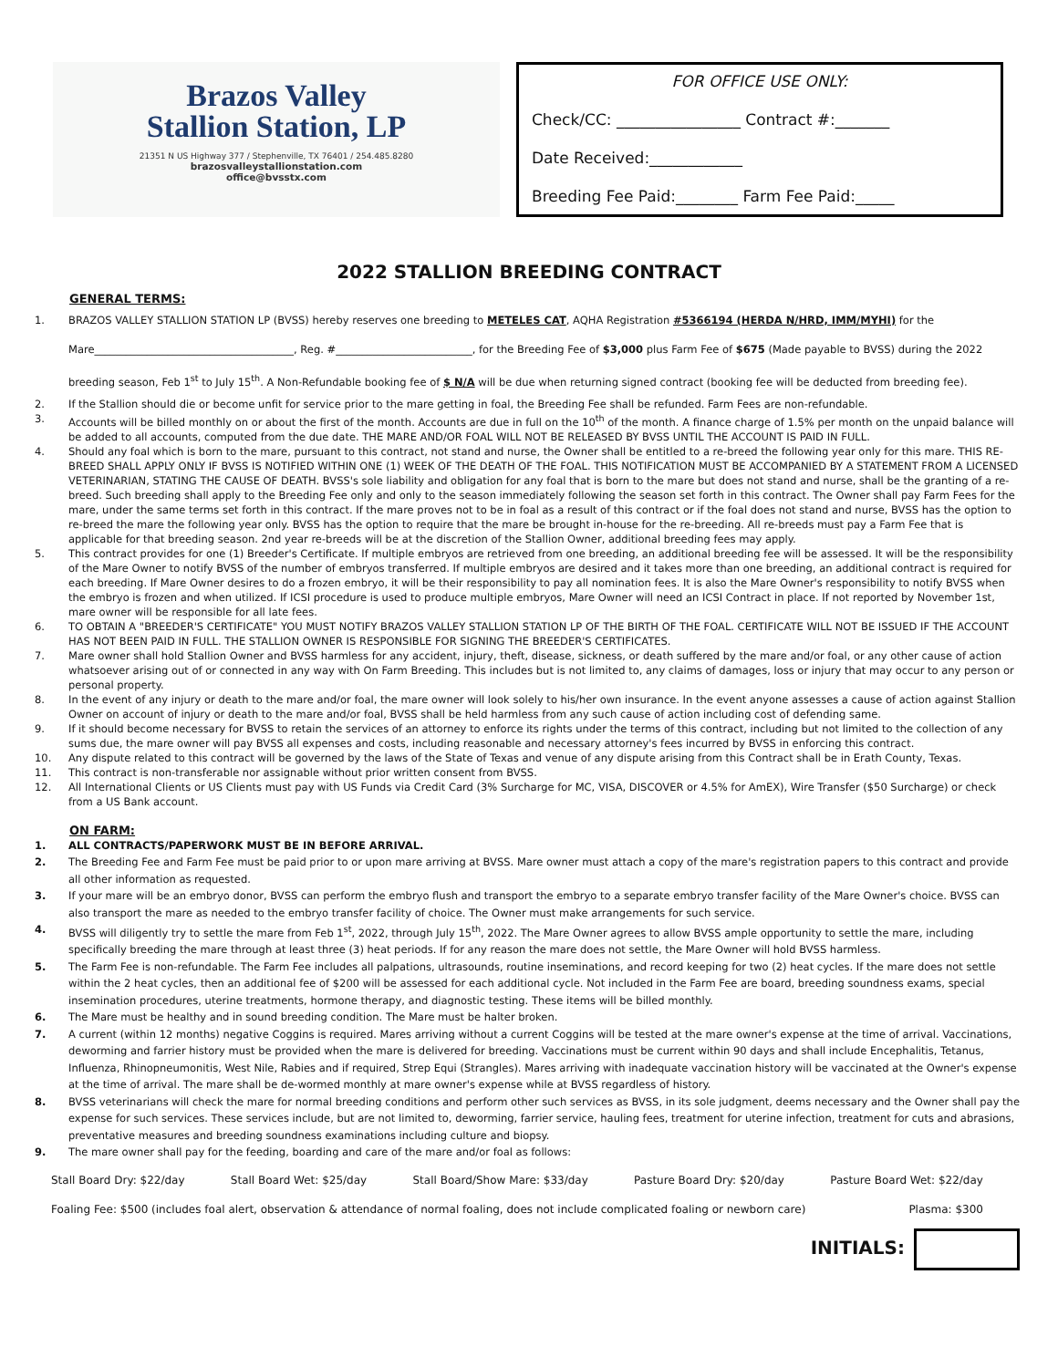Brazos Valley
Stallion Station, LP
21351 N US Highway 377 / Stephenville, TX 76401 / 254.485.8280
brazosvalleystallionstation.com
office@bvsstx.com
FOR OFFICE USE ONLY:
Check/CC: ________________ Contract #:_______
Date Received:____________
Breeding Fee Paid:________ Farm Fee Paid:_____
2022 STALLION BREEDING CONTRACT
GENERAL TERMS:
1. BRAZOS VALLEY STALLION STATION LP (BVSS) hereby reserves one breeding to METELES CAT, AQHA Registration #5366194 (HERDA N/HRD, IMM/MYHI) for the Mare______________________________________, Reg. #__________________________, for the Breeding Fee of $3,000 plus Farm Fee of $675 (Made payable to BVSS) during the 2022 breeding season, Feb 1<sup>st</sup> to July 15<sup>th</sup>. A Non-Refundable booking fee of $ N/A will be due when returning signed contract (booking fee will be deducted from breeding fee).
2. If the Stallion should die or become unfit for service prior to the mare getting in foal, the Breeding Fee shall be refunded. Farm Fees are non-refundable.
3. Accounts will be billed monthly on or about the first of the month. Accounts are due in full on the 10<sup>th</sup> of the month. A finance charge of 1.5% per month on the unpaid balance will be added to all accounts, computed from the due date. THE MARE AND/OR FOAL WILL NOT BE RELEASED BY BVSS UNTIL THE ACCOUNT IS PAID IN FULL.
4. Should any foal which is born to the mare, pursuant to this contract, not stand and nurse, the Owner shall be entitled to a re-breed the following year only for this mare. THIS RE-BREED SHALL APPLY ONLY IF BVSS IS NOTIFIED WITHIN ONE (1) WEEK OF THE DEATH OF THE FOAL. THIS NOTIFICATION MUST BE ACCOMPANIED BY A STATEMENT FROM A LICENSED VETERINARIAN, STATING THE CAUSE OF DEATH. BVSS's sole liability and obligation for any foal that is born to the mare but does not stand and nurse, shall be the granting of a re-breed. Such breeding shall apply to the Breeding Fee only and only to the season immediately following the season set forth in this contract. The Owner shall pay Farm Fees for the mare, under the same terms set forth in this contract. If the mare proves not to be in foal as a result of this contract or if the foal does not stand and nurse, BVSS has the option to re-breed the mare the following year only. BVSS has the option to require that the mare be brought in-house for the re-breeding. All re-breeds must pay a Farm Fee that is applicable for that breeding season. 2nd year re-breeds will be at the discretion of the Stallion Owner, additional breeding fees may apply.
5. This contract provides for one (1) Breeder's Certificate. If multiple embryos are retrieved from one breeding, an additional breeding fee will be assessed. It will be the responsibility of the Mare Owner to notify BVSS of the number of embryos transferred. If multiple embryos are desired and it takes more than one breeding, an additional contract is required for each breeding. If Mare Owner desires to do a frozen embryo, it will be their responsibility to pay all nomination fees. It is also the Mare Owner's responsibility to notify BVSS when the embryo is frozen and when utilized. If ICSI procedure is used to produce multiple embryos, Mare Owner will need an ICSI Contract in place. If not reported by November 1st, mare owner will be responsible for all late fees.
6. TO OBTAIN A "BREEDER'S CERTIFICATE" YOU MUST NOTIFY BRAZOS VALLEY STALLION STATION LP OF THE BIRTH OF THE FOAL. CERTIFICATE WILL NOT BE ISSUED IF THE ACCOUNT HAS NOT BEEN PAID IN FULL. THE STALLION OWNER IS RESPONSIBLE FOR SIGNING THE BREEDER'S CERTIFICATES.
7. Mare owner shall hold Stallion Owner and BVSS harmless for any accident, injury, theft, disease, sickness, or death suffered by the mare and/or foal, or any other cause of action whatsoever arising out of or connected in any way with On Farm Breeding. This includes but is not limited to, any claims of damages, loss or injury that may occur to any person or personal property.
8. In the event of any injury or death to the mare and/or foal, the mare owner will look solely to his/her own insurance. In the event anyone assesses a cause of action against Stallion Owner on account of injury or death to the mare and/or foal, BVSS shall be held harmless from any such cause of action including cost of defending same.
9. If it should become necessary for BVSS to retain the services of an attorney to enforce its rights under the terms of this contract, including but not limited to the collection of any sums due, the mare owner will pay BVSS all expenses and costs, including reasonable and necessary attorney's fees incurred by BVSS in enforcing this contract.
10. Any dispute related to this contract will be governed by the laws of the State of Texas and venue of any dispute arising from this Contract shall be in Erath County, Texas.
11. This contract is non-transferable nor assignable without prior written consent from BVSS.
12. All International Clients or US Clients must pay with US Funds via Credit Card (3% Surcharge for MC, VISA, DISCOVER or 4.5% for AmEX), Wire Transfer ($50 Surcharge) or check from a US Bank account.
ON FARM:
1. ALL CONTRACTS/PAPERWORK MUST BE IN BEFORE ARRIVAL.
2. The Breeding Fee and Farm Fee must be paid prior to or upon mare arriving at BVSS. Mare owner must attach a copy of the mare's registration papers to this contract and provide all other information as requested.
3. If your mare will be an embryo donor, BVSS can perform the embryo flush and transport the embryo to a separate embryo transfer facility of the Mare Owner's choice. BVSS can also transport the mare as needed to the embryo transfer facility of choice. The Owner must make arrangements for such service.
4. BVSS will diligently try to settle the mare from Feb 1<sup>st</sup>, 2022, through July 15<sup>th</sup>, 2022. The Mare Owner agrees to allow BVSS ample opportunity to settle the mare, including specifically breeding the mare through at least three (3) heat periods. If for any reason the mare does not settle, the Mare Owner will hold BVSS harmless.
5. The Farm Fee is non-refundable. The Farm Fee includes all palpations, ultrasounds, routine inseminations, and record keeping for two (2) heat cycles. If the mare does not settle within the 2 heat cycles, then an additional fee of $200 will be assessed for each additional cycle. Not included in the Farm Fee are board, breeding soundness exams, special insemination procedures, uterine treatments, hormone therapy, and diagnostic testing. These items will be billed monthly.
6. The Mare must be healthy and in sound breeding condition. The Mare must be halter broken.
7. A current (within 12 months) negative Coggins is required. Mares arriving without a current Coggins will be tested at the mare owner's expense at the time of arrival. Vaccinations, deworming and farrier history must be provided when the mare is delivered for breeding. Vaccinations must be current within 90 days and shall include Encephalitis, Tetanus, Influenza, Rhinopneumonitis, West Nile, Rabies and if required, Strep Equi (Strangles). Mares arriving with inadequate vaccination history will be vaccinated at the Owner's expense at the time of arrival. The mare shall be de-wormed monthly at mare owner's expense while at BVSS regardless of history.
8. BVSS veterinarians will check the mare for normal breeding conditions and perform other such services as BVSS, in its sole judgment, deems necessary and the Owner shall pay the expense for such services. These services include, but are not limited to, deworming, farrier service, hauling fees, treatment for uterine infection, treatment for cuts and abrasions, preventative measures and breeding soundness examinations including culture and biopsy.
9. The mare owner shall pay for the feeding, boarding and care of the mare and/or foal as follows:
Stall Board Dry: $22/day Stall Board Wet: $25/day Stall Board/Show Mare: $33/day Pasture Board Dry: $20/day Pasture Board Wet: $22/day
Foaling Fee: $500 (includes foal alert, observation & attendance of normal foaling, does not include complicated foaling or newborn care) Plasma: $300
INITIALS: